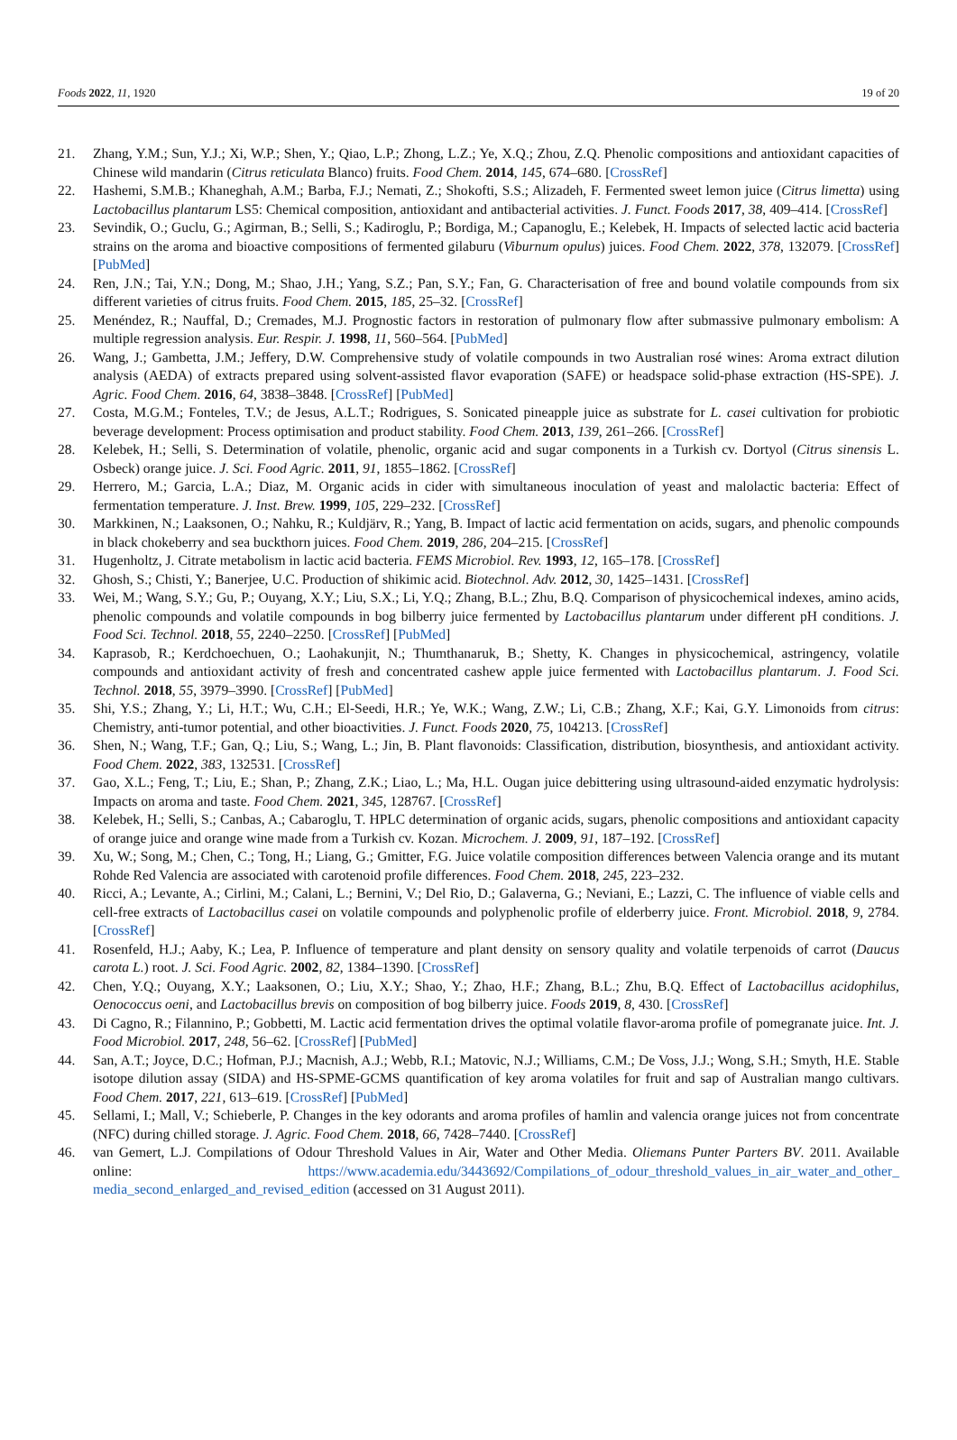Foods 2022, 11, 1920 19 of 20
21. Zhang, Y.M.; Sun, Y.J.; Xi, W.P.; Shen, Y.; Qiao, L.P.; Zhong, L.Z.; Ye, X.Q.; Zhou, Z.Q. Phenolic compositions and antioxidant capacities of Chinese wild mandarin (Citrus reticulata Blanco) fruits. Food Chem. 2014, 145, 674–680. [CrossRef]
22. Hashemi, S.M.B.; Khaneghah, A.M.; Barba, F.J.; Nemati, Z.; Shokofti, S.S.; Alizadeh, F. Fermented sweet lemon juice (Citrus limetta) using Lactobacillus plantarum LS5: Chemical composition, antioxidant and antibacterial activities. J. Funct. Foods 2017, 38, 409–414. [CrossRef]
23. Sevindik, O.; Guclu, G.; Agirman, B.; Selli, S.; Kadiroglu, P.; Bordiga, M.; Capanoglu, E.; Kelebek, H. Impacts of selected lactic acid bacteria strains on the aroma and bioactive compositions of fermented gilaburu (Viburnum opulus) juices. Food Chem. 2022, 378, 132079. [CrossRef] [PubMed]
24. Ren, J.N.; Tai, Y.N.; Dong, M.; Shao, J.H.; Yang, S.Z.; Pan, S.Y.; Fan, G. Characterisation of free and bound volatile compounds from six different varieties of citrus fruits. Food Chem. 2015, 185, 25–32. [CrossRef]
25. Menéndez, R.; Nauffal, D.; Cremades, M.J. Prognostic factors in restoration of pulmonary flow after submassive pulmonary embolism: A multiple regression analysis. Eur. Respir. J. 1998, 11, 560–564. [PubMed]
26. Wang, J.; Gambetta, J.M.; Jeffery, D.W. Comprehensive study of volatile compounds in two Australian rosé wines: Aroma extract dilution analysis (AEDA) of extracts prepared using solvent-assisted flavor evaporation (SAFE) or headspace solid-phase extraction (HS-SPE). J. Agric. Food Chem. 2016, 64, 3838–3848. [CrossRef] [PubMed]
27. Costa, M.G.M.; Fonteles, T.V.; de Jesus, A.L.T.; Rodrigues, S. Sonicated pineapple juice as substrate for L. casei cultivation for probiotic beverage development: Process optimisation and product stability. Food Chem. 2013, 139, 261–266. [CrossRef]
28. Kelebek, H.; Selli, S. Determination of volatile, phenolic, organic acid and sugar components in a Turkish cv. Dortyol (Citrus sinensis L. Osbeck) orange juice. J. Sci. Food Agric. 2011, 91, 1855–1862. [CrossRef]
29. Herrero, M.; Garcia, L.A.; Diaz, M. Organic acids in cider with simultaneous inoculation of yeast and malolactic bacteria: Effect of fermentation temperature. J. Inst. Brew. 1999, 105, 229–232. [CrossRef]
30. Markkinen, N.; Laaksonen, O.; Nahku, R.; Kuldjärv, R.; Yang, B. Impact of lactic acid fermentation on acids, sugars, and phenolic compounds in black chokeberry and sea buckthorn juices. Food Chem. 2019, 286, 204–215. [CrossRef]
31. Hugenholtz, J. Citrate metabolism in lactic acid bacteria. FEMS Microbiol. Rev. 1993, 12, 165–178. [CrossRef]
32. Ghosh, S.; Chisti, Y.; Banerjee, U.C. Production of shikimic acid. Biotechnol. Adv. 2012, 30, 1425–1431. [CrossRef]
33. Wei, M.; Wang, S.Y.; Gu, P.; Ouyang, X.Y.; Liu, S.X.; Li, Y.Q.; Zhang, B.L.; Zhu, B.Q. Comparison of physicochemical indexes, amino acids, phenolic compounds and volatile compounds in bog bilberry juice fermented by Lactobacillus plantarum under different pH conditions. J. Food Sci. Technol. 2018, 55, 2240–2250. [CrossRef] [PubMed]
34. Kaprasob, R.; Kerdchoechuen, O.; Laohakunjit, N.; Thumthanaruk, B.; Shetty, K. Changes in physicochemical, astringency, volatile compounds and antioxidant activity of fresh and concentrated cashew apple juice fermented with Lactobacillus plantarum. J. Food Sci. Technol. 2018, 55, 3979–3990. [CrossRef] [PubMed]
35. Shi, Y.S.; Zhang, Y.; Li, H.T.; Wu, C.H.; El-Seedi, H.R.; Ye, W.K.; Wang, Z.W.; Li, C.B.; Zhang, X.F.; Kai, G.Y. Limonoids from citrus: Chemistry, anti-tumor potential, and other bioactivities. J. Funct. Foods 2020, 75, 104213. [CrossRef]
36. Shen, N.; Wang, T.F.; Gan, Q.; Liu, S.; Wang, L.; Jin, B. Plant flavonoids: Classification, distribution, biosynthesis, and antioxidant activity. Food Chem. 2022, 383, 132531. [CrossRef]
37. Gao, X.L.; Feng, T.; Liu, E.; Shan, P.; Zhang, Z.K.; Liao, L.; Ma, H.L. Ougan juice debittering using ultrasound-aided enzymatic hydrolysis: Impacts on aroma and taste. Food Chem. 2021, 345, 128767. [CrossRef]
38. Kelebek, H.; Selli, S.; Canbas, A.; Cabaroglu, T. HPLC determination of organic acids, sugars, phenolic compositions and antioxidant capacity of orange juice and orange wine made from a Turkish cv. Kozan. Microchem. J. 2009, 91, 187–192. [CrossRef]
39. Xu, W.; Song, M.; Chen, C.; Tong, H.; Liang, G.; Gmitter, F.G. Juice volatile composition differences between Valencia orange and its mutant Rohde Red Valencia are associated with carotenoid profile differences. Food Chem. 2018, 245, 223–232.
40. Ricci, A.; Levante, A.; Cirlini, M.; Calani, L.; Bernini, V.; Del Rio, D.; Galaverna, G.; Neviani, E.; Lazzi, C. The influence of viable cells and cell-free extracts of Lactobacillus casei on volatile compounds and polyphenolic profile of elderberry juice. Front. Microbiol. 2018, 9, 2784. [CrossRef]
41. Rosenfeld, H.J.; Aaby, K.; Lea, P. Influence of temperature and plant density on sensory quality and volatile terpenoids of carrot (Daucus carota L.) root. J. Sci. Food Agric. 2002, 82, 1384–1390. [CrossRef]
42. Chen, Y.Q.; Ouyang, X.Y.; Laaksonen, O.; Liu, X.Y.; Shao, Y.; Zhao, H.F.; Zhang, B.L.; Zhu, B.Q. Effect of Lactobacillus acidophilus, Oenococcus oeni, and Lactobacillus brevis on composition of bog bilberry juice. Foods 2019, 8, 430. [CrossRef]
43. Di Cagno, R.; Filannino, P.; Gobbetti, M. Lactic acid fermentation drives the optimal volatile flavor-aroma profile of pomegranate juice. Int. J. Food Microbiol. 2017, 248, 56–62. [CrossRef] [PubMed]
44. San, A.T.; Joyce, D.C.; Hofman, P.J.; Macnish, A.J.; Webb, R.I.; Matovic, N.J.; Williams, C.M.; De Voss, J.J.; Wong, S.H.; Smyth, H.E. Stable isotope dilution assay (SIDA) and HS-SPME-GCMS quantification of key aroma volatiles for fruit and sap of Australian mango cultivars. Food Chem. 2017, 221, 613–619. [CrossRef] [PubMed]
45. Sellami, I.; Mall, V.; Schieberle, P. Changes in the key odorants and aroma profiles of hamlin and valencia orange juices not from concentrate (NFC) during chilled storage. J. Agric. Food Chem. 2018, 66, 7428–7440. [CrossRef]
46. van Gemert, L.J. Compilations of Odour Threshold Values in Air, Water and Other Media. Oliemans Punter Parters BV. 2011. Available online: https://www.academia.edu/3443692/Compilations_of_odour_threshold_values_in_air_water_and_other_ media_second_enlarged_and_revised_edition (accessed on 31 August 2011).